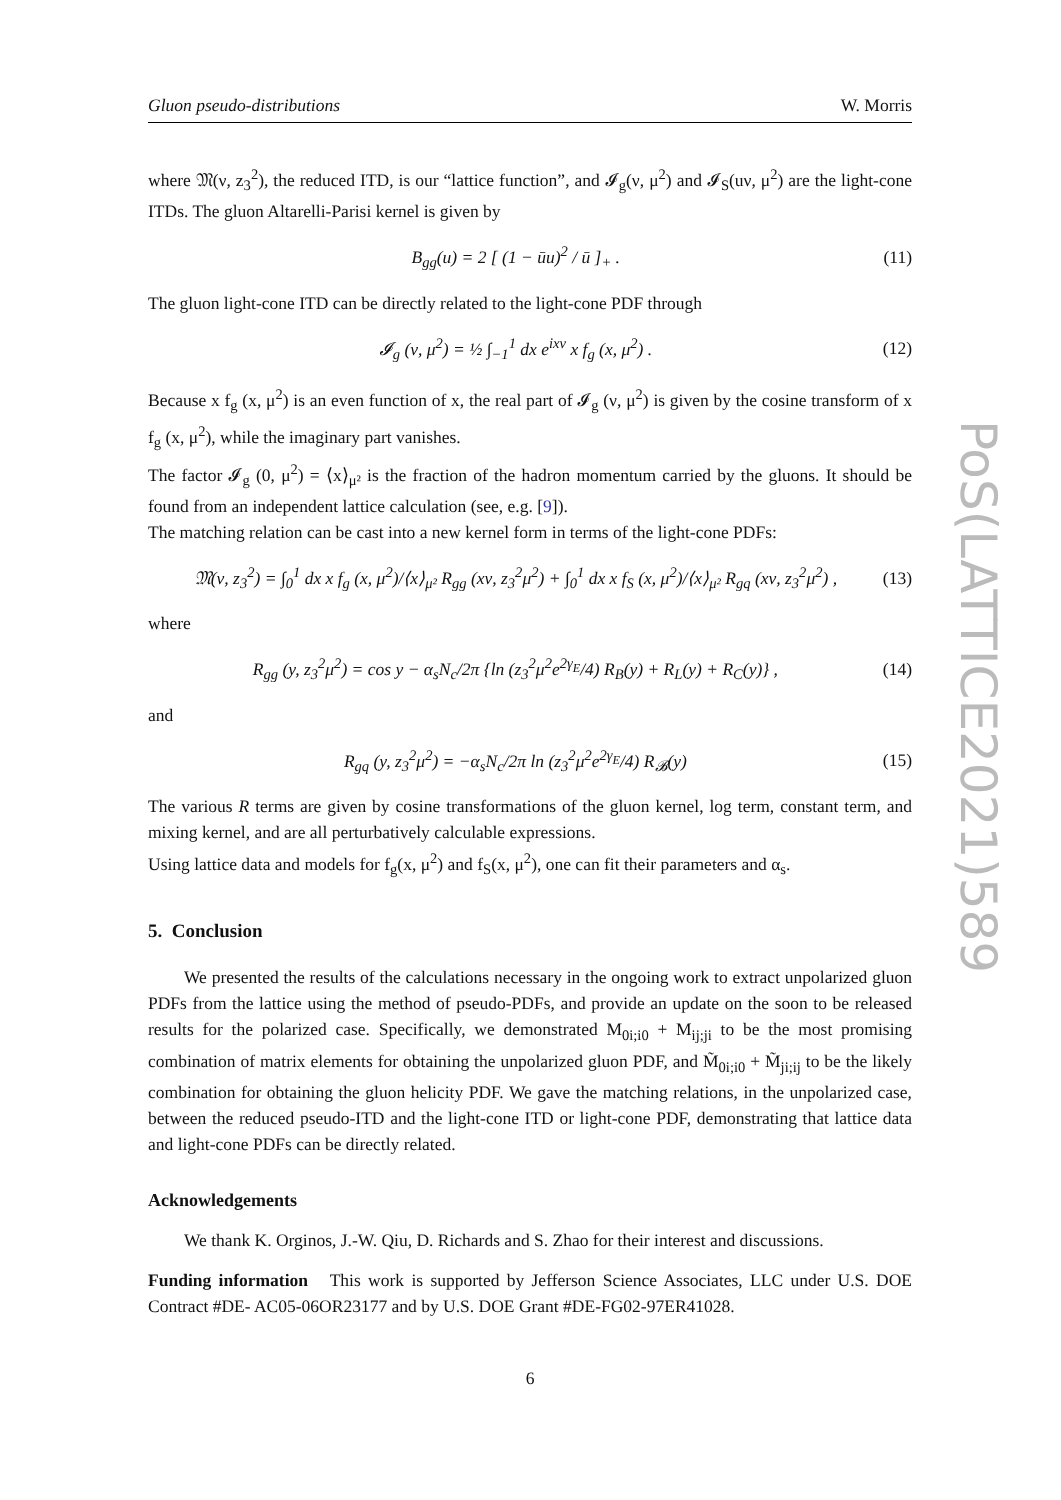PoS(LATTICE2021)589
Gluon pseudo-distributions W. Morris
where 𝔐(ν, z<sub>3</sub><sup>2</sup>), the reduced ITD, is our “lattice function”, and 𝓘<sub>g</sub>(ν, μ<sup>2</sup>) and 𝓘<sub>S</sub>(uν, μ<sup>2</sup>) are the light-cone ITDs. The gluon Altarelli-Parisi kernel is given by
B<sub>gg</sub>(u) = 2 [ (1 − ūu)<sup>2</sup> / ū ]<sub>+</sub> . (11)
The gluon light-cone ITD can be directly related to the light-cone PDF through
𝓘<sub>g</sub> (ν, μ<sup>2</sup>) = ½ ∫<sub>−1</sub><sup>1</sup> dx e<sup>ixν</sup> x f<sub>g</sub> (x, μ<sup>2</sup>) . (12)
Because x f<sub>g</sub> (x, μ<sup>2</sup>) is an even function of x, the real part of 𝓘<sub>g</sub> (ν, μ<sup>2</sup>) is given by the cosine transform of x f<sub>g</sub> (x, μ<sup>2</sup>), while the imaginary part vanishes.
The factor 𝓘<sub>g</sub> (0, μ<sup>2</sup>) = ⟨x⟩<sub>μ²</sub> is the fraction of the hadron momentum carried by the gluons. It should be found from an independent lattice calculation (see, e.g. [9]).
The matching relation can be cast into a new kernel form in terms of the light-cone PDFs:
𝔐(ν, z<sub>3</sub><sup>2</sup>) = ∫<sub>0</sub><sup>1</sup> dx x f<sub>g</sub> (x, μ<sup>2</sup>)/⟨x⟩<sub>μ²</sub> R<sub>gg</sub> (xν, z<sub>3</sub><sup>2</sup>μ<sup>2</sup>) + ∫<sub>0</sub><sup>1</sup> dx x f<sub>S</sub> (x, μ<sup>2</sup>)/⟨x⟩<sub>μ²</sub> R<sub>gq</sub> (xν, z<sub>3</sub><sup>2</sup>μ<sup>2</sup>) , (13)
where
R<sub>gg</sub> (y, z<sub>3</sub><sup>2</sup>μ<sup>2</sup>) = cos y − α<sub>s</sub>N<sub>c</sub>/2π {ln (z<sub>3</sub><sup>2</sup>μ<sup>2</sup>e<sup>2γ<sub>E</sub></sup>/4) R<sub>B</sub>(y) + R<sub>L</sub>(y) + R<sub>C</sub>(y)} , (14)
and
R<sub>gq</sub> (y, z<sub>3</sub><sup>2</sup>μ<sup>2</sup>) = −α<sub>s</sub>N<sub>c</sub>/2π ln (z<sub>3</sub><sup>2</sup>μ<sup>2</sup>e<sup>2γ<sub>E</sub></sup>/4) R<sub>𝓑</sub>(y) (15)
The various R terms are given by cosine transformations of the gluon kernel, log term, constant term, and mixing kernel, and are all perturbatively calculable expressions.
Using lattice data and models for f<sub>g</sub>(x, μ<sup>2</sup>) and f<sub>S</sub>(x, μ<sup>2</sup>), one can fit their parameters and α<sub>s</sub>.
5. Conclusion
We presented the results of the calculations necessary in the ongoing work to extract unpolarized gluon PDFs from the lattice using the method of pseudo-PDFs, and provide an update on the soon to be released results for the polarized case. Specifically, we demonstrated M<sub>0i;i0</sub> + M<sub>ij;ji</sub> to be the most promising combination of matrix elements for obtaining the unpolarized gluon PDF, and M̃<sub>0i;i0</sub> + M̃<sub>ji;ij</sub> to be the likely combination for obtaining the gluon helicity PDF. We gave the matching relations, in the unpolarized case, between the reduced pseudo-ITD and the light-cone ITD or light-cone PDF, demonstrating that lattice data and light-cone PDFs can be directly related.
Acknowledgements
We thank K. Orginos, J.-W. Qiu, D. Richards and S. Zhao for their interest and discussions.
Funding information This work is supported by Jefferson Science Associates, LLC under U.S. DOE Contract #DE- AC05-06OR23177 and by U.S. DOE Grant #DE-FG02-97ER41028.
6